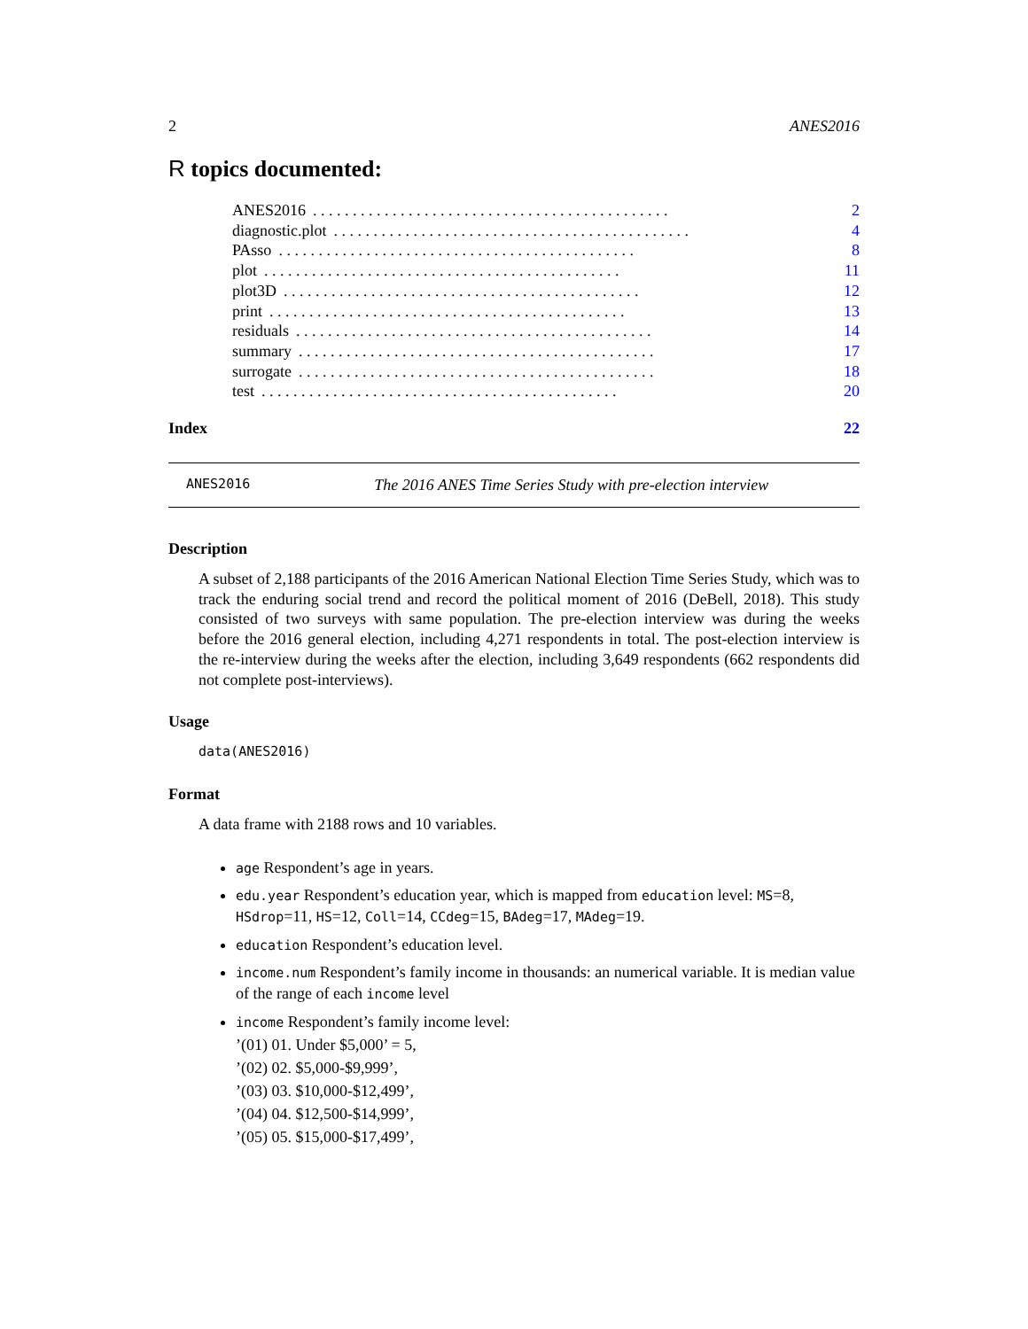2 ANES2016
R topics documented:
ANES2016. . . . . . . . . . . . . . . . . . . . . . . . . . . . . . . . . . . . . . . . . . . . . 2
diagnostic.plot. . . . . . . . . . . . . . . . . . . . . . . . . . . . . . . . . . . . . . . . . . . . . 4
PAsso. . . . . . . . . . . . . . . . . . . . . . . . . . . . . . . . . . . . . . . . . . . . . 8
plot. . . . . . . . . . . . . . . . . . . . . . . . . . . . . . . . . . . . . . . . . . . . . 11
plot3D. . . . . . . . . . . . . . . . . . . . . . . . . . . . . . . . . . . . . . . . . . . . . 12
print. . . . . . . . . . . . . . . . . . . . . . . . . . . . . . . . . . . . . . . . . . . . . 13
residuals. . . . . . . . . . . . . . . . . . . . . . . . . . . . . . . . . . . . . . . . . . . . . 14
summary. . . . . . . . . . . . . . . . . . . . . . . . . . . . . . . . . . . . . . . . . . . . . 17
surrogate. . . . . . . . . . . . . . . . . . . . . . . . . . . . . . . . . . . . . . . . . . . . . 18
test. . . . . . . . . . . . . . . . . . . . . . . . . . . . . . . . . . . . . . . . . . . . . 20
Index 22
ANES2016 The 2016 ANES Time Series Study with pre-election interview
Description
A subset of 2,188 participants of the 2016 American National Election Time Series Study, which was to track the enduring social trend and record the political moment of 2016 (DeBell, 2018). This study consisted of two surveys with same population. The pre-election interview was during the weeks before the 2016 general election, including 4,271 respondents in total. The post-election interview is the re-interview during the weeks after the election, including 3,649 respondents (662 respondents did not complete post-interviews).
Usage
data(ANES2016)
Format
A data frame with 2188 rows and 10 variables.
age Respondent’s age in years.
edu.year Respondent’s education year, which is mapped from education level: MS=8, HSdrop=11, HS=12, Coll=14, CCdeg=15, BAdeg=17, MAdeg=19.
education Respondent’s education level.
income.num Respondent’s family income in thousands: an numerical variable. It is median value of the range of each income level
income Respondent’s family income level:
’(01) 01. Under $5,000’ = 5,
’(02) 02. $5,000-$9,999’,
’(03) 03. $10,000-$12,499’,
’(04) 04. $12,500-$14,999’,
’(05) 05. $15,000-$17,499’,